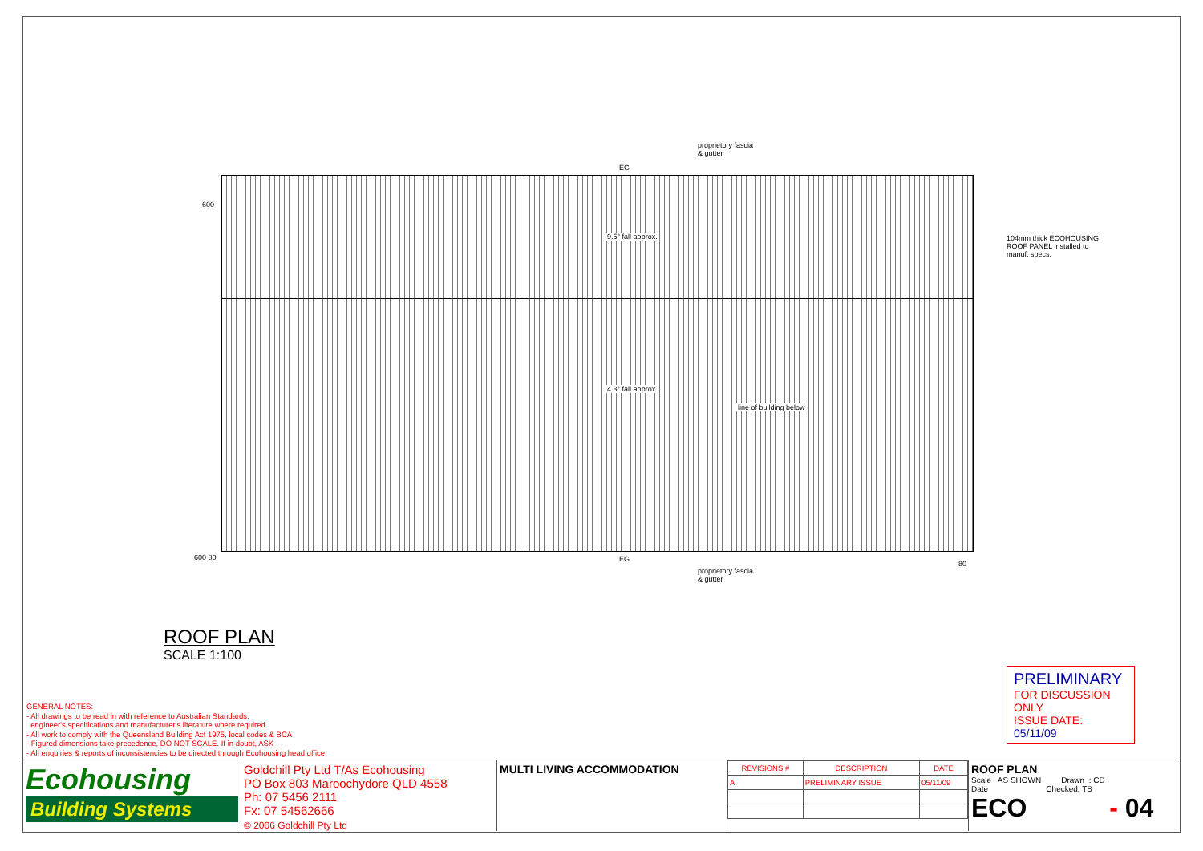EG
proprietory fascia
& gutter
104mm thick ECOHOUSING
ROOF PANEL installed to
manuf. specs.
9.5° fall approx.
4.3° fall approx.
line of building below
600
600 80 EG
proprietory fascia
& gutter
80
ROOF PLAN
SCALE 1:100
PRELIMINARY
FOR DISCUSSION ONLY
ISSUE DATE: 05/11/09
GENERAL NOTES:
- All drawings to be read in with reference to Australian Standards,
engineer's specifications and manufacturer's literature where required.
- All work to comply with the Queensland Building Act 1975, local codes & BCA
- Figured dimensions take precedence, DO NOT SCALE. If in doubt, ASK
- All enquiries & reports of inconsistencies to be directed through Ecohousing head office
Ecohousing
Building Systems
Goldchill Pty Ltd T/As Ecohousing
PO Box 803 Maroochydore QLD 4558
Ph: 07 5456 2111
Fx: 07 54562666
© 2006 Goldchill Pty Ltd
MULTI LIVING ACCOMMODATION
| REVISIONS # | DESCRIPTION | DATE |
| --- | --- | --- |
| A | PRELIMINARY ISSUE | 05/11/09 |
ROOF PLAN
Scale AS SHOWN Drawn : CD
Date Checked: TB
ECO - 04